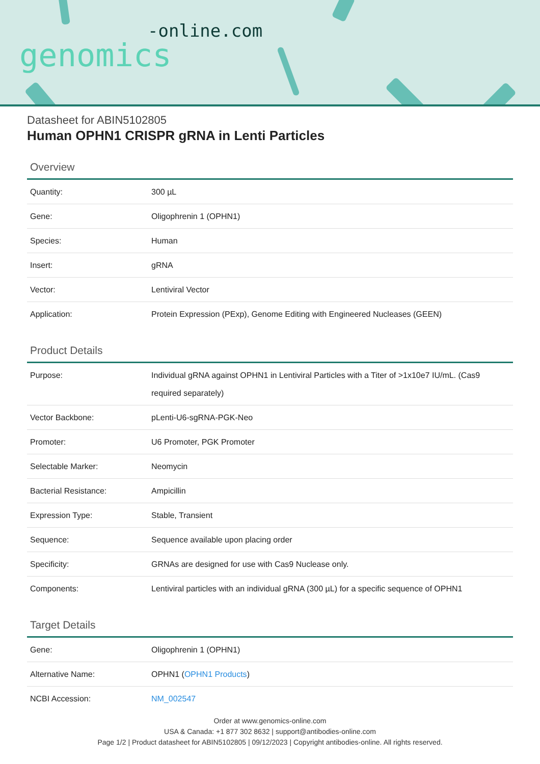-online.com
genomics
Datasheet for ABIN5102805
Human OPHN1 CRISPR gRNA in Lenti Particles
Overview
| Quantity: | 300 µL |
| Gene: | Oligophrenin 1 (OPHN1) |
| Species: | Human |
| Insert: | gRNA |
| Vector: | Lentiviral Vector |
| Application: | Protein Expression (PExp), Genome Editing with Engineered Nucleases (GEEN) |
Product Details
| Purpose: | Individual gRNA against OPHN1 in Lentiviral Particles with a Titer of >1x10e7 IU/mL. (Cas9 required separately) |
| Vector Backbone: | pLenti-U6-sgRNA-PGK-Neo |
| Promoter: | U6 Promoter, PGK Promoter |
| Selectable Marker: | Neomycin |
| Bacterial Resistance: | Ampicillin |
| Expression Type: | Stable, Transient |
| Sequence: | Sequence available upon placing order |
| Specificity: | GRNAs are designed for use with Cas9 Nuclease only. |
| Components: | Lentiviral particles with an individual gRNA (300 µL) for a specific sequence of OPHN1 |
Target Details
| Gene: | Oligophrenin 1 (OPHN1) |
| Alternative Name: | OPHN1 ( OPHN1 Products ) |
| NCBI Accession: | NM_002547 |
Order at www.genomics-online.com
USA & Canada: +1 877 302 8632 | support@antibodies-online.com
Page 1/2 | Product datasheet for ABIN5102805 | 09/12/2023 | Copyright antibodies-online. All rights reserved.